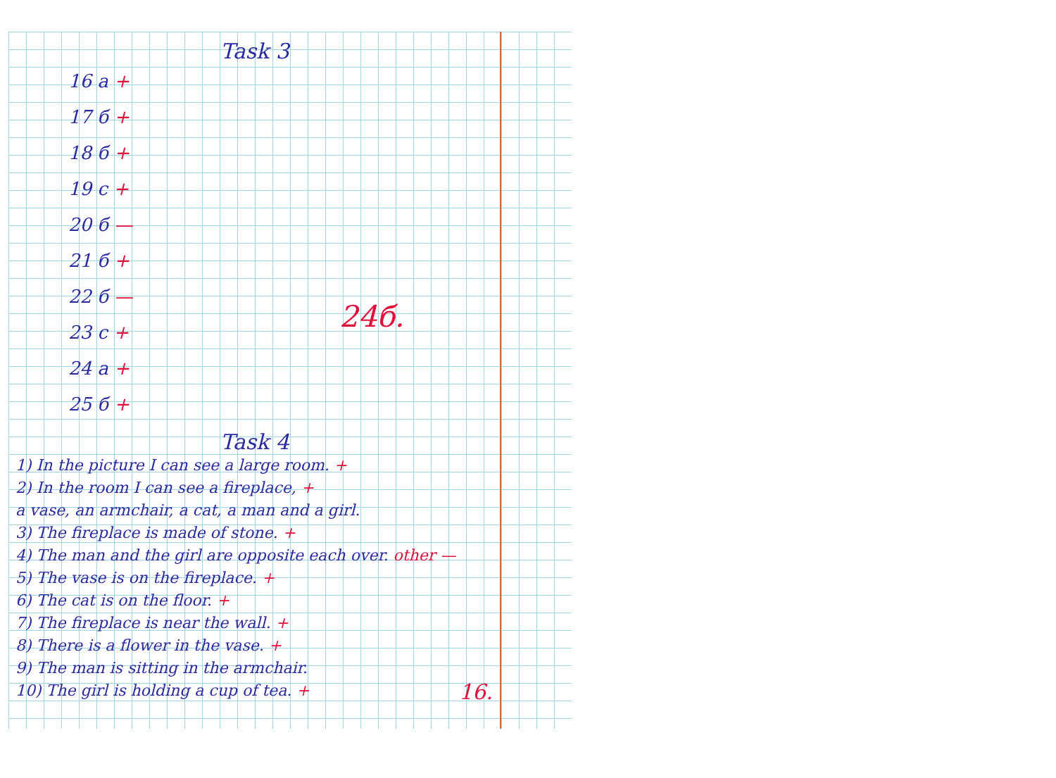Task 3
16 a +
17 б +
18 б +
19 c +
20 б —
21 б +
22 б —
23 c +
24 a +
25 б +
24б.
Task 4
1) In the picture I can see a large room. +
2) In the room I can see a fireplace, +
a vase, an armchair, a cat, a man and a girl.
3) The fireplace is made of stone. +
4) The man and the girl are opposite each over. other —
5) The vase is on the fireplace. +
6) The cat is on the floor. +
7) The fireplace is near the wall. +
8) There is a flower in the vase. +
9) The man is sitting in the armchair.
10) The girl is holding a cup of tea. +
16.